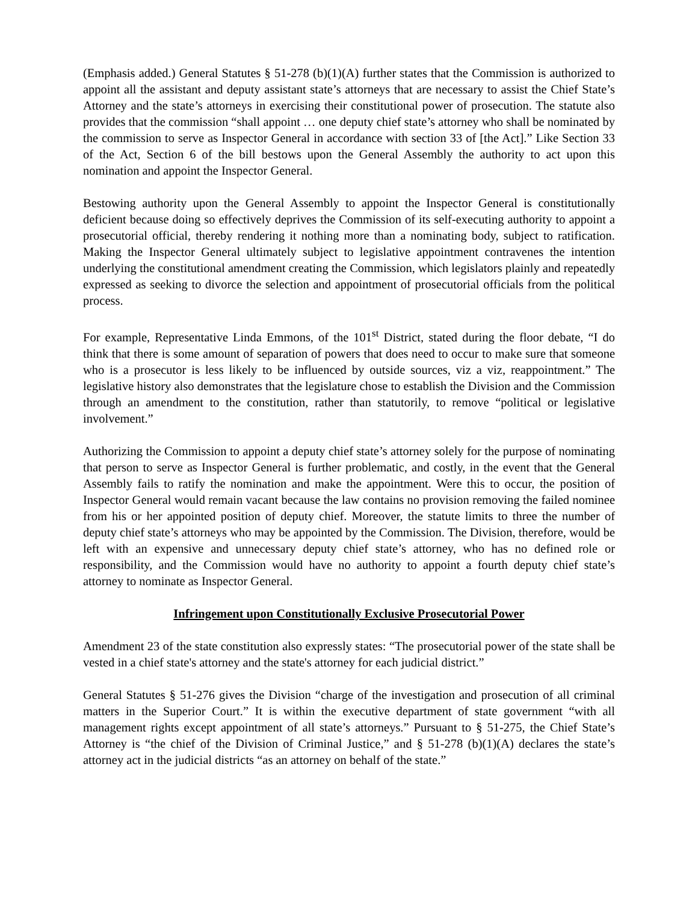(Emphasis added.) General Statutes § 51-278 (b)(1)(A) further states that the Commission is authorized to appoint all the assistant and deputy assistant state’s attorneys that are necessary to assist the Chief State’s Attorney and the state’s attorneys in exercising their constitutional power of prosecution. The statute also provides that the commission “shall appoint … one deputy chief state’s attorney who shall be nominated by the commission to serve as Inspector General in accordance with section 33 of [the Act].” Like Section 33 of the Act, Section 6 of the bill bestows upon the General Assembly the authority to act upon this nomination and appoint the Inspector General.
Bestowing authority upon the General Assembly to appoint the Inspector General is constitutionally deficient because doing so effectively deprives the Commission of its self-executing authority to appoint a prosecutorial official, thereby rendering it nothing more than a nominating body, subject to ratification. Making the Inspector General ultimately subject to legislative appointment contravenes the intention underlying the constitutional amendment creating the Commission, which legislators plainly and repeatedly expressed as seeking to divorce the selection and appointment of prosecutorial officials from the political process.
For example, Representative Linda Emmons, of the 101<sup>st</sup> District, stated during the floor debate, “I do think that there is some amount of separation of powers that does need to occur to make sure that someone who is a prosecutor is less likely to be influenced by outside sources, viz a viz, reappointment.” The legislative history also demonstrates that the legislature chose to establish the Division and the Commission through an amendment to the constitution, rather than statutorily, to remove “political or legislative involvement.”
Authorizing the Commission to appoint a deputy chief state’s attorney solely for the purpose of nominating that person to serve as Inspector General is further problematic, and costly, in the event that the General Assembly fails to ratify the nomination and make the appointment. Were this to occur, the position of Inspector General would remain vacant because the law contains no provision removing the failed nominee from his or her appointed position of deputy chief. Moreover, the statute limits to three the number of deputy chief state’s attorneys who may be appointed by the Commission. The Division, therefore, would be left with an expensive and unnecessary deputy chief state’s attorney, who has no defined role or responsibility, and the Commission would have no authority to appoint a fourth deputy chief state’s attorney to nominate as Inspector General.
Infringement upon Constitutionally Exclusive Prosecutorial Power
Amendment 23 of the state constitution also expressly states: “The prosecutorial power of the state shall be vested in a chief state's attorney and the state's attorney for each judicial district.”
General Statutes § 51-276 gives the Division “charge of the investigation and prosecution of all criminal matters in the Superior Court.” It is within the executive department of state government “with all management rights except appointment of all state’s attorneys.” Pursuant to § 51-275, the Chief State’s Attorney is “the chief of the Division of Criminal Justice,” and § 51-278 (b)(1)(A) declares the state’s attorney act in the judicial districts “as an attorney on behalf of the state.”